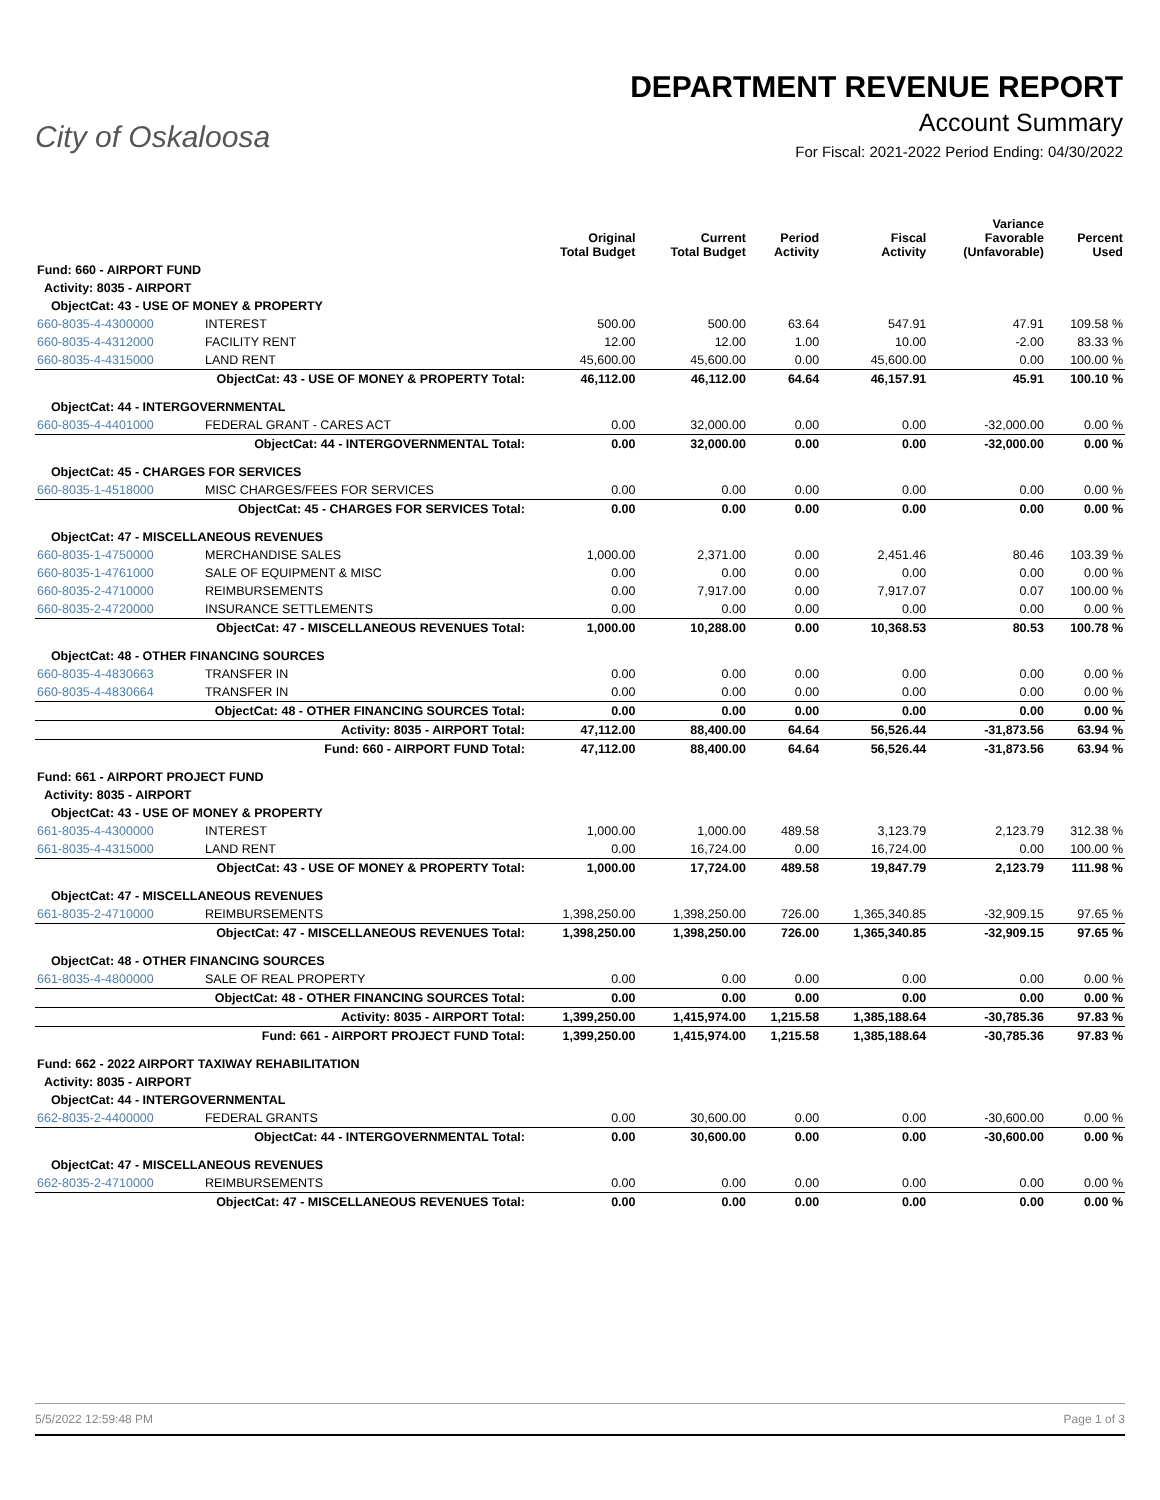City of Oskaloosa
DEPARTMENT REVENUE REPORT
Account Summary
For Fiscal: 2021-2022 Period Ending: 04/30/2022
| | | Original Total Budget | Current Total Budget | Period Activity | Fiscal Activity | Variance Favorable (Unfavorable) | Percent Used |
| --- | --- | --- | --- | --- | --- | --- | --- |
| Fund: 660 - AIRPORT FUND | | | | | | | |
| Activity: 8035 - AIRPORT | | | | | | | |
| ObjectCat: 43 - USE OF MONEY & PROPERTY | | | | | | | |
| 660-8035-4-4300000 | INTEREST | 500.00 | 500.00 | 63.64 | 547.91 | 47.91 | 109.58 % |
| 660-8035-4-4312000 | FACILITY RENT | 12.00 | 12.00 | 1.00 | 10.00 | -2.00 | 83.33 % |
| 660-8035-4-4315000 | LAND RENT | 45,600.00 | 45,600.00 | 0.00 | 45,600.00 | 0.00 | 100.00 % |
| ObjectCat: 43 - USE OF MONEY & PROPERTY Total: | | 46,112.00 | 46,112.00 | 64.64 | 46,157.91 | 45.91 | 100.10 % |
| ObjectCat: 44 - INTERGOVERNMENTAL | | | | | | | |
| 660-8035-4-4401000 | FEDERAL GRANT - CARES ACT | 0.00 | 32,000.00 | 0.00 | 0.00 | -32,000.00 | 0.00 % |
| ObjectCat: 44 - INTERGOVERNMENTAL Total: | | 0.00 | 32,000.00 | 0.00 | 0.00 | -32,000.00 | 0.00 % |
| ObjectCat: 45 - CHARGES FOR SERVICES | | | | | | | |
| 660-8035-1-4518000 | MISC CHARGES/FEES FOR SERVICES | 0.00 | 0.00 | 0.00 | 0.00 | 0.00 | 0.00 % |
| ObjectCat: 45 - CHARGES FOR SERVICES Total: | | 0.00 | 0.00 | 0.00 | 0.00 | 0.00 | 0.00 % |
| ObjectCat: 47 - MISCELLANEOUS REVENUES | | | | | | | |
| 660-8035-1-4750000 | MERCHANDISE SALES | 1,000.00 | 2,371.00 | 0.00 | 2,451.46 | 80.46 | 103.39 % |
| 660-8035-1-4761000 | SALE OF EQUIPMENT & MISC | 0.00 | 0.00 | 0.00 | 0.00 | 0.00 | 0.00 % |
| 660-8035-2-4710000 | REIMBURSEMENTS | 0.00 | 7,917.00 | 0.00 | 7,917.07 | 0.07 | 100.00 % |
| 660-8035-2-4720000 | INSURANCE SETTLEMENTS | 0.00 | 0.00 | 0.00 | 0.00 | 0.00 | 0.00 % |
| ObjectCat: 47 - MISCELLANEOUS REVENUES Total: | | 1,000.00 | 10,288.00 | 0.00 | 10,368.53 | 80.53 | 100.78 % |
| ObjectCat: 48 - OTHER FINANCING SOURCES | | | | | | | |
| 660-8035-4-4830663 | TRANSFER IN | 0.00 | 0.00 | 0.00 | 0.00 | 0.00 | 0.00 % |
| 660-8035-4-4830664 | TRANSFER IN | 0.00 | 0.00 | 0.00 | 0.00 | 0.00 | 0.00 % |
| ObjectCat: 48 - OTHER FINANCING SOURCES Total: | | 0.00 | 0.00 | 0.00 | 0.00 | 0.00 | 0.00 % |
| Activity: 8035 - AIRPORT Total: | | 47,112.00 | 88,400.00 | 64.64 | 56,526.44 | -31,873.56 | 63.94 % |
| Fund: 660 - AIRPORT FUND Total: | | 47,112.00 | 88,400.00 | 64.64 | 56,526.44 | -31,873.56 | 63.94 % |
| Fund: 661 - AIRPORT PROJECT FUND | | | | | | | |
| Activity: 8035 - AIRPORT | | | | | | | |
| ObjectCat: 43 - USE OF MONEY & PROPERTY | | | | | | | |
| 661-8035-4-4300000 | INTEREST | 1,000.00 | 1,000.00 | 489.58 | 3,123.79 | 2,123.79 | 312.38 % |
| 661-8035-4-4315000 | LAND RENT | 0.00 | 16,724.00 | 0.00 | 16,724.00 | 0.00 | 100.00 % |
| ObjectCat: 43 - USE OF MONEY & PROPERTY Total: | | 1,000.00 | 17,724.00 | 489.58 | 19,847.79 | 2,123.79 | 111.98 % |
| ObjectCat: 47 - MISCELLANEOUS REVENUES | | | | | | | |
| 661-8035-2-4710000 | REIMBURSEMENTS | 1,398,250.00 | 1,398,250.00 | 726.00 | 1,365,340.85 | -32,909.15 | 97.65 % |
| ObjectCat: 47 - MISCELLANEOUS REVENUES Total: | | 1,398,250.00 | 1,398,250.00 | 726.00 | 1,365,340.85 | -32,909.15 | 97.65 % |
| ObjectCat: 48 - OTHER FINANCING SOURCES | | | | | | | |
| 661-8035-4-4800000 | SALE OF REAL PROPERTY | 0.00 | 0.00 | 0.00 | 0.00 | 0.00 | 0.00 % |
| ObjectCat: 48 - OTHER FINANCING SOURCES Total: | | 0.00 | 0.00 | 0.00 | 0.00 | 0.00 | 0.00 % |
| Activity: 8035 - AIRPORT Total: | | 1,399,250.00 | 1,415,974.00 | 1,215.58 | 1,385,188.64 | -30,785.36 | 97.83 % |
| Fund: 661 - AIRPORT PROJECT FUND Total: | | 1,399,250.00 | 1,415,974.00 | 1,215.58 | 1,385,188.64 | -30,785.36 | 97.83 % |
| Fund: 662 - 2022 AIRPORT TAXIWAY REHABILITATION | | | | | | | |
| Activity: 8035 - AIRPORT | | | | | | | |
| ObjectCat: 44 - INTERGOVERNMENTAL | | | | | | | |
| 662-8035-2-4400000 | FEDERAL GRANTS | 0.00 | 30,600.00 | 0.00 | 0.00 | -30,600.00 | 0.00 % |
| ObjectCat: 44 - INTERGOVERNMENTAL Total: | | 0.00 | 30,600.00 | 0.00 | 0.00 | -30,600.00 | 0.00 % |
| ObjectCat: 47 - MISCELLANEOUS REVENUES | | | | | | | |
| 662-8035-2-4710000 | REIMBURSEMENTS | 0.00 | 0.00 | 0.00 | 0.00 | 0.00 | 0.00 % |
| ObjectCat: 47 - MISCELLANEOUS REVENUES Total: | | 0.00 | 0.00 | 0.00 | 0.00 | 0.00 | 0.00 % |
5/5/2022 12:59:48 PM Page 1 of 3